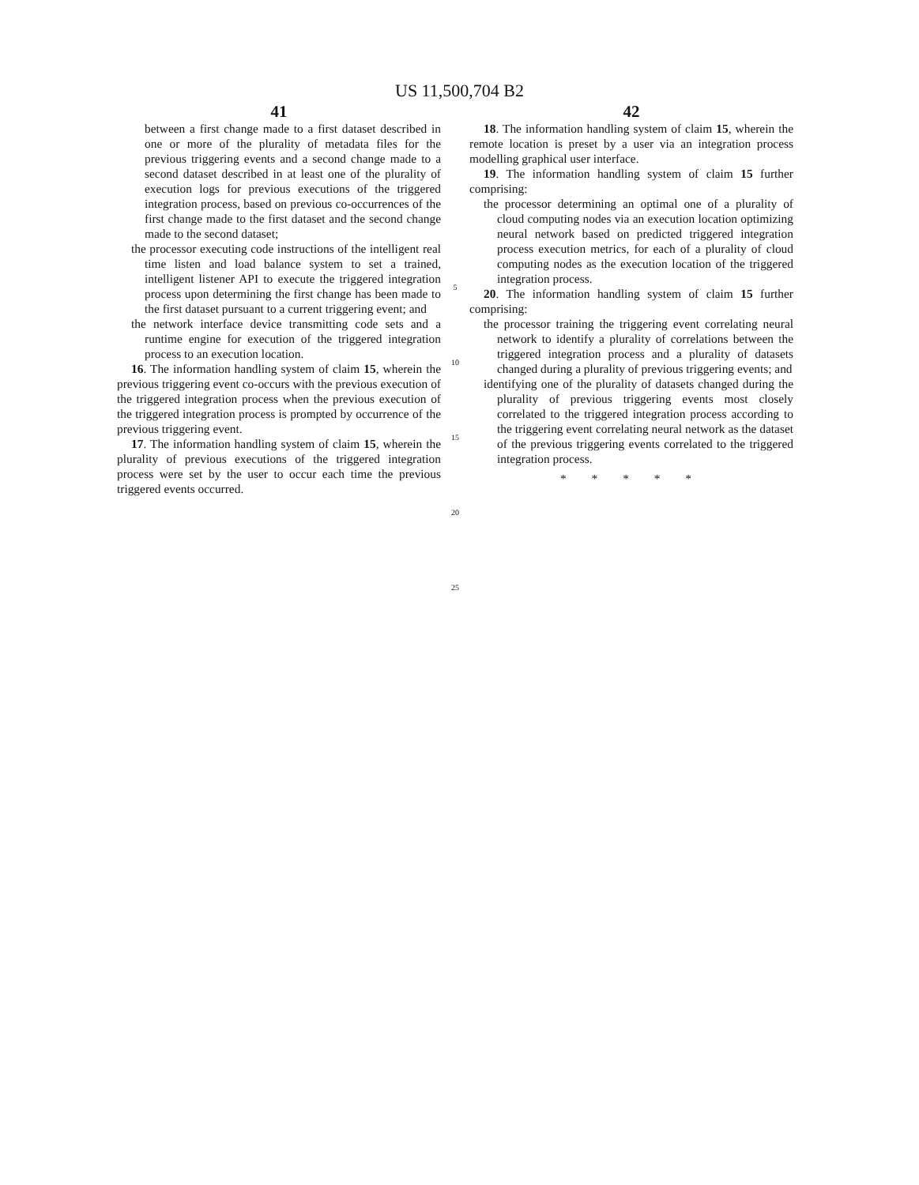US 11,500,704 B2
41
between a first change made to a first dataset described in one or more of the plurality of metadata files for the previous triggering events and a second change made to a second dataset described in at least one of the plurality of execution logs for previous executions of the triggered integration process, based on previous co-occurrences of the first change made to the first dataset and the second change made to the second dataset;
the processor executing code instructions of the intelligent real time listen and load balance system to set a trained, intelligent listener API to execute the triggered integration process upon determining the first change has been made to the first dataset pursuant to a current triggering event; and
the network interface device transmitting code sets and a runtime engine for execution of the triggered integration process to an execution location.
16. The information handling system of claim 15, wherein the previous triggering event co-occurs with the previous execution of the triggered integration process when the previous execution of the triggered integration process is prompted by occurrence of the previous triggering event.
17. The information handling system of claim 15, wherein the plurality of previous executions of the triggered integration process were set by the user to occur each time the previous triggered events occurred.
5
10
15
20
25
42
18. The information handling system of claim 15, wherein the remote location is preset by a user via an integration process modelling graphical user interface.
19. The information handling system of claim 15 further comprising:
the processor determining an optimal one of a plurality of cloud computing nodes via an execution location optimizing neural network based on predicted triggered integration process execution metrics, for each of a plurality of cloud computing nodes as the execution location of the triggered integration process.
20. The information handling system of claim 15 further comprising:
the processor training the triggering event correlating neural network to identify a plurality of correlations between the triggered integration process and a plurality of datasets changed during a plurality of previous triggering events; and
identifying one of the plurality of datasets changed during the plurality of previous triggering events most closely correlated to the triggered integration process according to the triggering event correlating neural network as the dataset of the previous triggering events correlated to the triggered integration process.
* * * * *